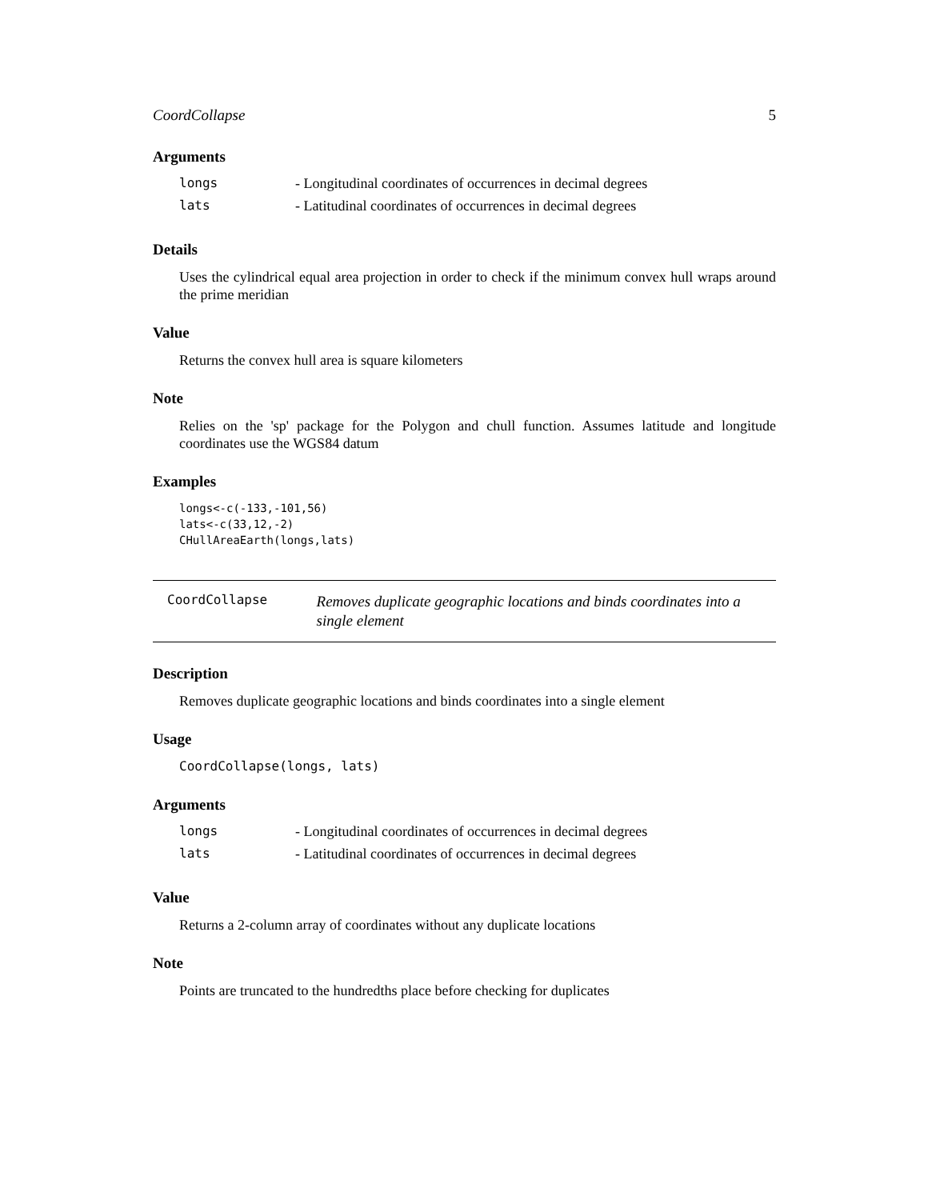CoordCollapse 5
Arguments
| longs | - Longitudinal coordinates of occurrences in decimal degrees |
| lats | - Latitudinal coordinates of occurrences in decimal degrees |
Details
Uses the cylindrical equal area projection in order to check if the minimum convex hull wraps around the prime meridian
Value
Returns the convex hull area is square kilometers
Note
Relies on the 'sp' package for the Polygon and chull function. Assumes latitude and longitude coordinates use the WGS84 datum
Examples
longs<-c(-133,-101,56)
lats<-c(33,12,-2)
CHullAreaEarth(longs,lats)
CoordCollapse
Removes duplicate geographic locations and binds coordinates into a single element
Description
Removes duplicate geographic locations and binds coordinates into a single element
Usage
CoordCollapse(longs, lats)
Arguments
| longs | - Longitudinal coordinates of occurrences in decimal degrees |
| lats | - Latitudinal coordinates of occurrences in decimal degrees |
Value
Returns a 2-column array of coordinates without any duplicate locations
Note
Points are truncated to the hundredths place before checking for duplicates